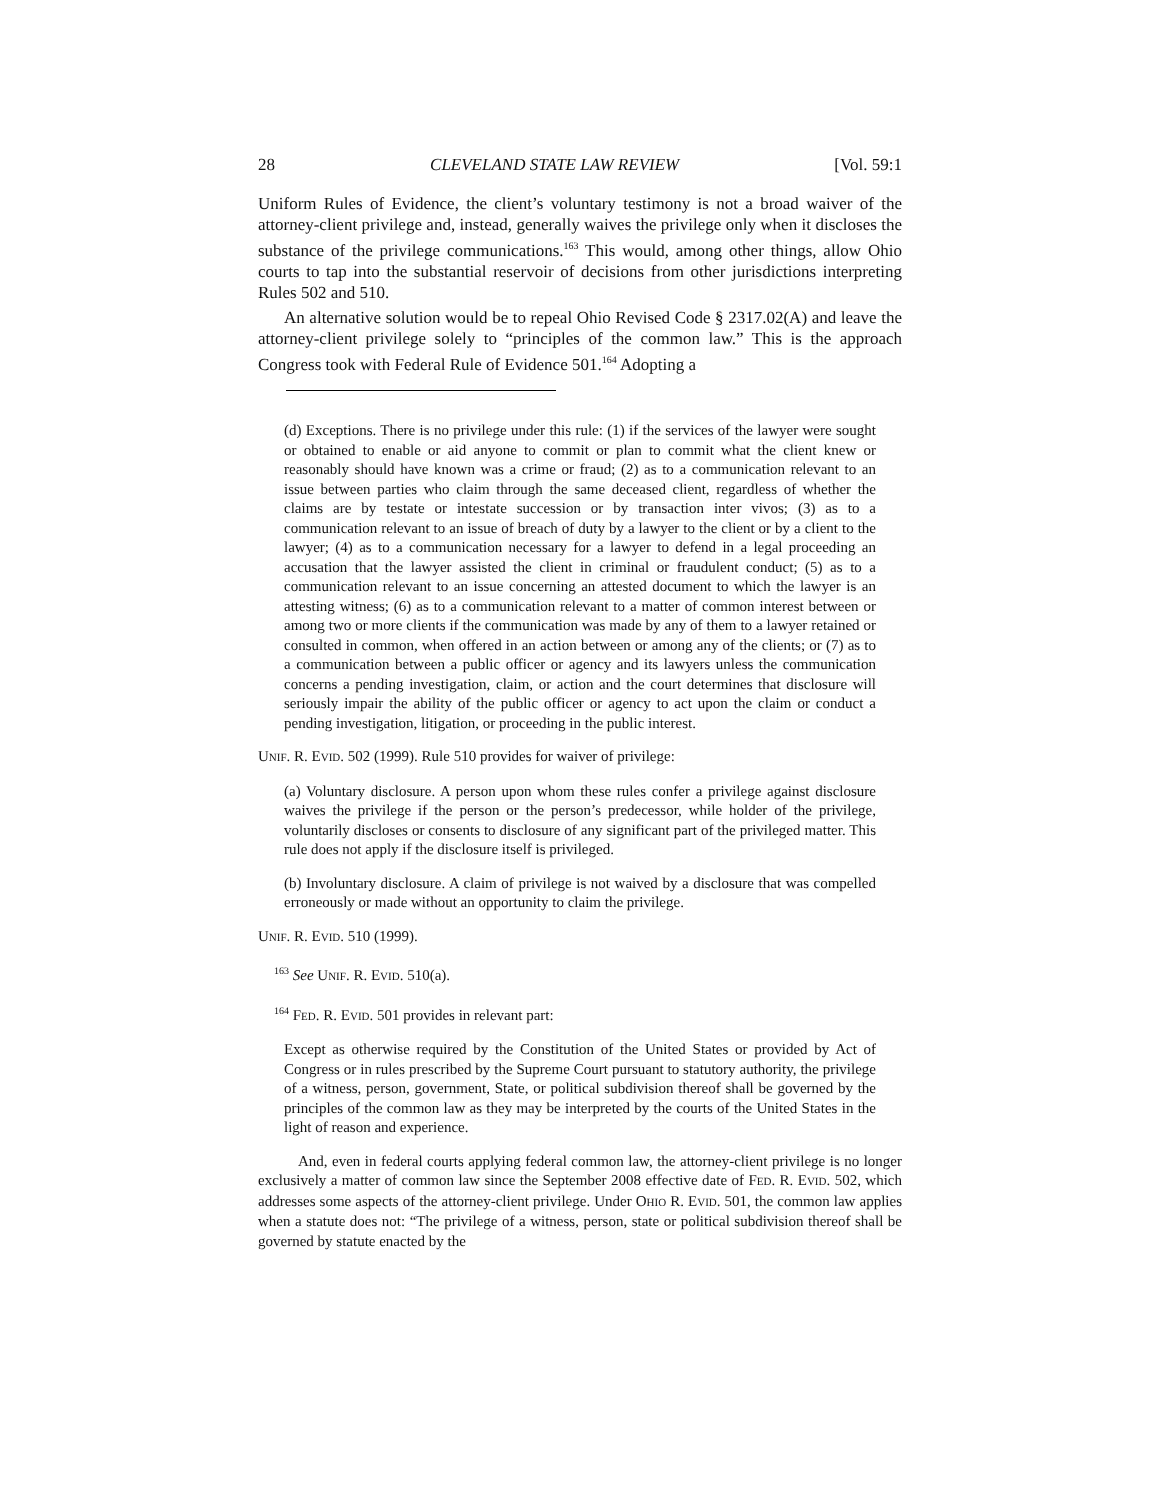28 CLEVELAND STATE LAW REVIEW [Vol. 59:1
Uniform Rules of Evidence, the client’s voluntary testimony is not a broad waiver of the attorney-client privilege and, instead, generally waives the privilege only when it discloses the substance of the privilege communications.<sup>163</sup> This would, among other things, allow Ohio courts to tap into the substantial reservoir of decisions from other jurisdictions interpreting Rules 502 and 510.
An alternative solution would be to repeal Ohio Revised Code § 2317.02(A) and leave the attorney-client privilege solely to “principles of the common law.” This is the approach Congress took with Federal Rule of Evidence 501.<sup>164</sup> Adopting a
(d) Exceptions. There is no privilege under this rule: (1) if the services of the lawyer were sought or obtained to enable or aid anyone to commit or plan to commit what the client knew or reasonably should have known was a crime or fraud; (2) as to a communication relevant to an issue between parties who claim through the same deceased client, regardless of whether the claims are by testate or intestate succession or by transaction inter vivos; (3) as to a communication relevant to an issue of breach of duty by a lawyer to the client or by a client to the lawyer; (4) as to a communication necessary for a lawyer to defend in a legal proceeding an accusation that the lawyer assisted the client in criminal or fraudulent conduct; (5) as to a communication relevant to an issue concerning an attested document to which the lawyer is an attesting witness; (6) as to a communication relevant to a matter of common interest between or among two or more clients if the communication was made by any of them to a lawyer retained or consulted in common, when offered in an action between or among any of the clients; or (7) as to a communication between a public officer or agency and its lawyers unless the communication concerns a pending investigation, claim, or action and the court determines that disclosure will seriously impair the ability of the public officer or agency to act upon the claim or conduct a pending investigation, litigation, or proceeding in the public interest.
UNIF. R. EVID. 502 (1999). Rule 510 provides for waiver of privilege:
(a) Voluntary disclosure. A person upon whom these rules confer a privilege against disclosure waives the privilege if the person or the person’s predecessor, while holder of the privilege, voluntarily discloses or consents to disclosure of any significant part of the privileged matter. This rule does not apply if the disclosure itself is privileged.
(b) Involuntary disclosure. A claim of privilege is not waived by a disclosure that was compelled erroneously or made without an opportunity to claim the privilege.
UNIF. R. EVID. 510 (1999).
<sup>163</sup> See UNIF. R. EVID. 510(a).
<sup>164</sup> FED. R. EVID. 501 provides in relevant part:
Except as otherwise required by the Constitution of the United States or provided by Act of Congress or in rules prescribed by the Supreme Court pursuant to statutory authority, the privilege of a witness, person, government, State, or political subdivision thereof shall be governed by the principles of the common law as they may be interpreted by the courts of the United States in the light of reason and experience.
And, even in federal courts applying federal common law, the attorney-client privilege is no longer exclusively a matter of common law since the September 2008 effective date of FED. R. EVID. 502, which addresses some aspects of the attorney-client privilege. Under OHIO R. EVID. 501, the common law applies when a statute does not: “The privilege of a witness, person, state or political subdivision thereof shall be governed by statute enacted by the